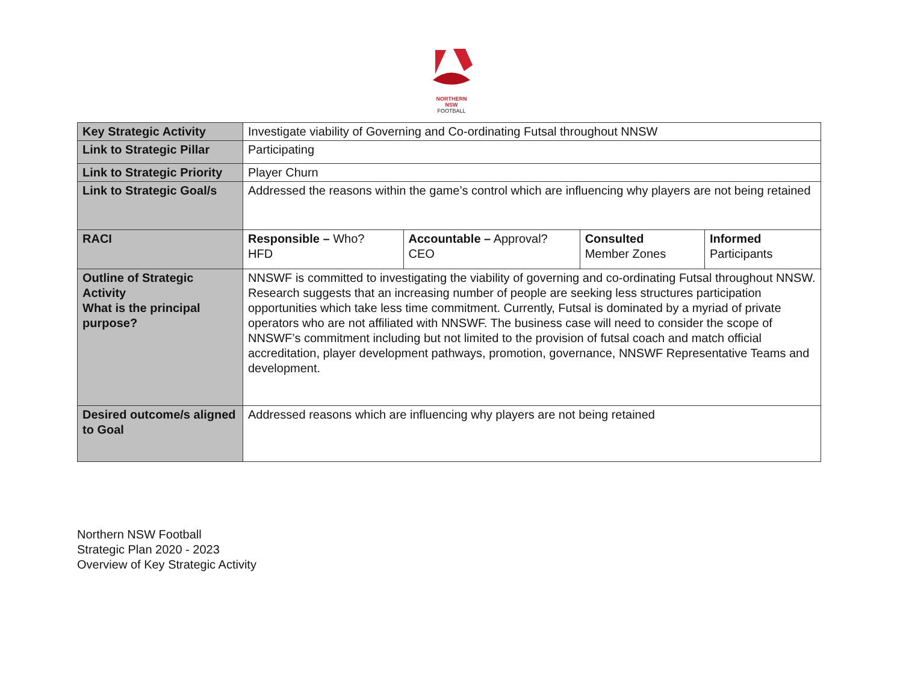NORTHERN
NSW
FOOTBALL
| Key Strategic Activity | Investigate viability of Governing and Co-ordinating Futsal throughout NNSW | | | |
| Link to Strategic Pillar | Participating | | | |
| Link to Strategic Priority | Player Churn | | | |
| Link to Strategic Goal/s | Addressed the reasons within the game’s control which are influencing why players are not being retained | | | |
| RACI | Responsible – Who? HFD | Accountable – Approval? CEO | Consulted Member Zones | Informed Participants |
| Outline of Strategic Activity What is the principal purpose? | NNSWF is committed to investigating the viability of governing and co-ordinating Futsal throughout NNSW. Research suggests that an increasing number of people are seeking less structures participation opportunities which take less time commitment. Currently, Futsal is dominated by a myriad of private operators who are not affiliated with NNSWF. The business case will need to consider the scope of NNSWF’s commitment including but not limited to the provision of futsal coach and match official accreditation, player development pathways, promotion, governance, NNSWF Representative Teams and development. | | | |
| Desired outcome/s aligned to Goal | Addressed reasons which are influencing why players are not being retained | | | |
Northern NSW Football
Strategic Plan 2020 - 2023
Overview of Key Strategic Activity